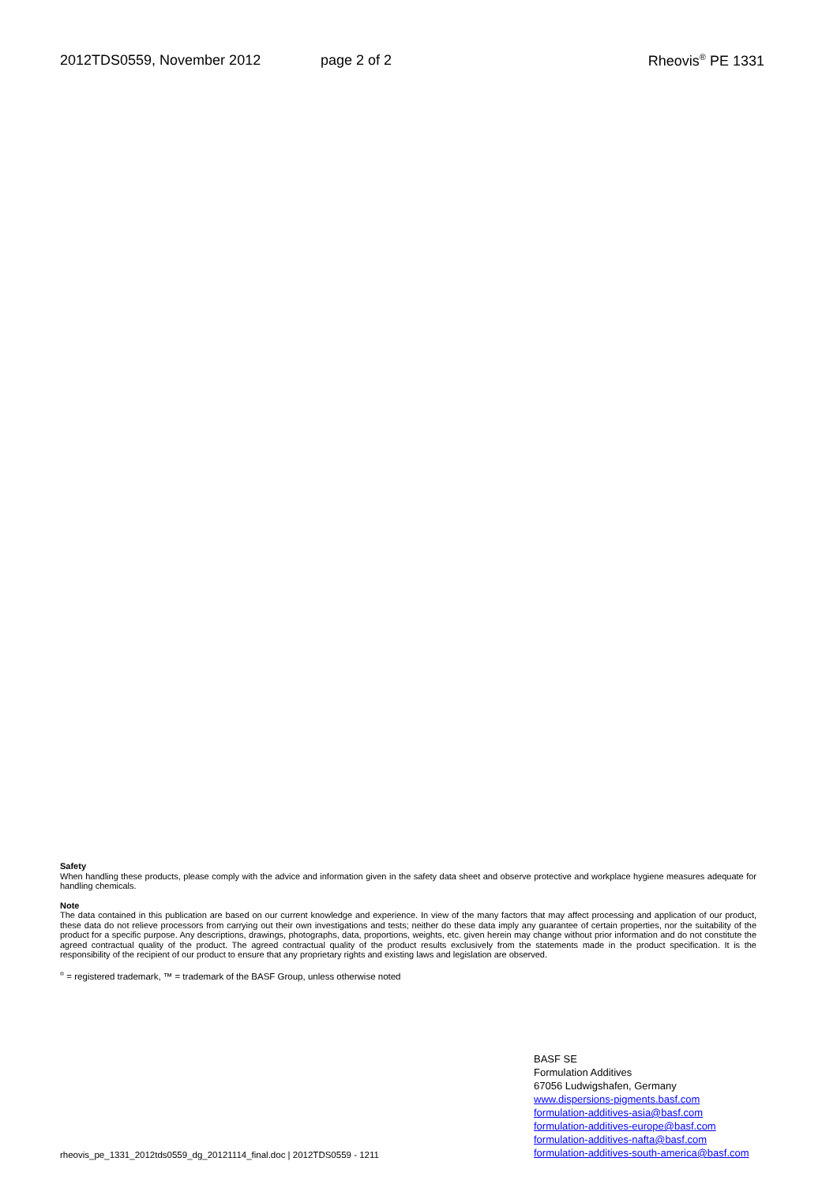2012TDS0559, November 2012 page 2 of 2 Rheovis<sup>®</sup> PE 1331
Safety
When handling these products, please comply with the advice and information given in the safety data sheet and observe protective and workplace hygiene measures adequate for handling chemicals.
Note
The data contained in this publication are based on our current knowledge and experience. In view of the many factors that may affect processing and application of our product, these data do not relieve processors from carrying out their own investigations and tests; neither do these data imply any guarantee of certain properties, nor the suitability of the product for a specific purpose. Any descriptions, drawings, photographs, data, proportions, weights, etc. given herein may change without prior information and do not constitute the agreed contractual quality of the product. The agreed contractual quality of the product results exclusively from the statements made in the product specification. It is the responsibility of the recipient of our product to ensure that any proprietary rights and existing laws and legislation are observed.
<sup>®</sup> = registered trademark, ™ = trademark of the BASF Group, unless otherwise noted
rheovis_pe_1331_2012tds0559_dg_20121114_final.doc | 2012TDS0559 - 1211
BASF SE
Formulation Additives
67056 Ludwigshafen, Germany
www.dispersions-pigments.basf.com
formulation-additives-asia@basf.com
formulation-additives-europe@basf.com
formulation-additives-nafta@basf.com
formulation-additives-south-america@basf.com